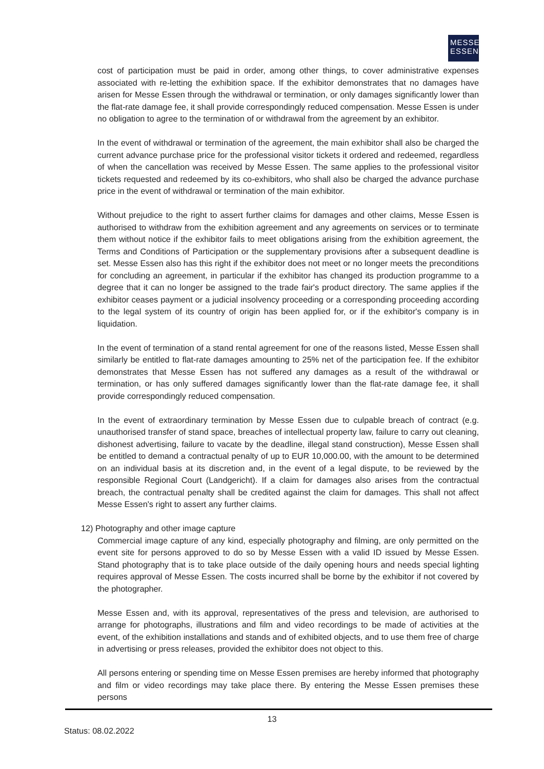MESSE
ESSEN
cost of participation must be paid in order, among other things, to cover administrative expenses associated with re-letting the exhibition space. If the exhibitor demonstrates that no damages have arisen for Messe Essen through the withdrawal or termination, or only damages significantly lower than the flat-rate damage fee, it shall provide correspondingly reduced compensation. Messe Essen is under no obligation to agree to the termination of or withdrawal from the agreement by an exhibitor.
In the event of withdrawal or termination of the agreement, the main exhibitor shall also be charged the current advance purchase price for the professional visitor tickets it ordered and redeemed, regardless of when the cancellation was received by Messe Essen. The same applies to the professional visitor tickets requested and redeemed by its co-exhibitors, who shall also be charged the advance purchase price in the event of withdrawal or termination of the main exhibitor.
Without prejudice to the right to assert further claims for damages and other claims, Messe Essen is authorised to withdraw from the exhibition agreement and any agreements on services or to terminate them without notice if the exhibitor fails to meet obligations arising from the exhibition agreement, the Terms and Conditions of Participation or the supplementary provisions after a subsequent deadline is set. Messe Essen also has this right if the exhibitor does not meet or no longer meets the preconditions for concluding an agreement, in particular if the exhibitor has changed its production programme to a degree that it can no longer be assigned to the trade fair's product directory. The same applies if the exhibitor ceases payment or a judicial insolvency proceeding or a corresponding proceeding according to the legal system of its country of origin has been applied for, or if the exhibitor's company is in liquidation.
In the event of termination of a stand rental agreement for one of the reasons listed, Messe Essen shall similarly be entitled to flat-rate damages amounting to 25% net of the participation fee. If the exhibitor demonstrates that Messe Essen has not suffered any damages as a result of the withdrawal or termination, or has only suffered damages significantly lower than the flat-rate damage fee, it shall provide correspondingly reduced compensation.
In the event of extraordinary termination by Messe Essen due to culpable breach of contract (e.g. unauthorised transfer of stand space, breaches of intellectual property law, failure to carry out cleaning, dishonest advertising, failure to vacate by the deadline, illegal stand construction), Messe Essen shall be entitled to demand a contractual penalty of up to EUR 10,000.00, with the amount to be determined on an individual basis at its discretion and, in the event of a legal dispute, to be reviewed by the responsible Regional Court (Landgericht). If a claim for damages also arises from the contractual breach, the contractual penalty shall be credited against the claim for damages. This shall not affect Messe Essen's right to assert any further claims.
12) Photography and other image capture
Commercial image capture of any kind, especially photography and filming, are only permitted on the event site for persons approved to do so by Messe Essen with a valid ID issued by Messe Essen. Stand photography that is to take place outside of the daily opening hours and needs special lighting requires approval of Messe Essen. The costs incurred shall be borne by the exhibitor if not covered by the photographer.
Messe Essen and, with its approval, representatives of the press and television, are authorised to arrange for photographs, illustrations and film and video recordings to be made of activities at the event, of the exhibition installations and stands and of exhibited objects, and to use them free of charge in advertising or press releases, provided the exhibitor does not object to this.
All persons entering or spending time on Messe Essen premises are hereby informed that photography and film or video recordings may take place there. By entering the Messe Essen premises these persons
13
Status: 08.02.2022